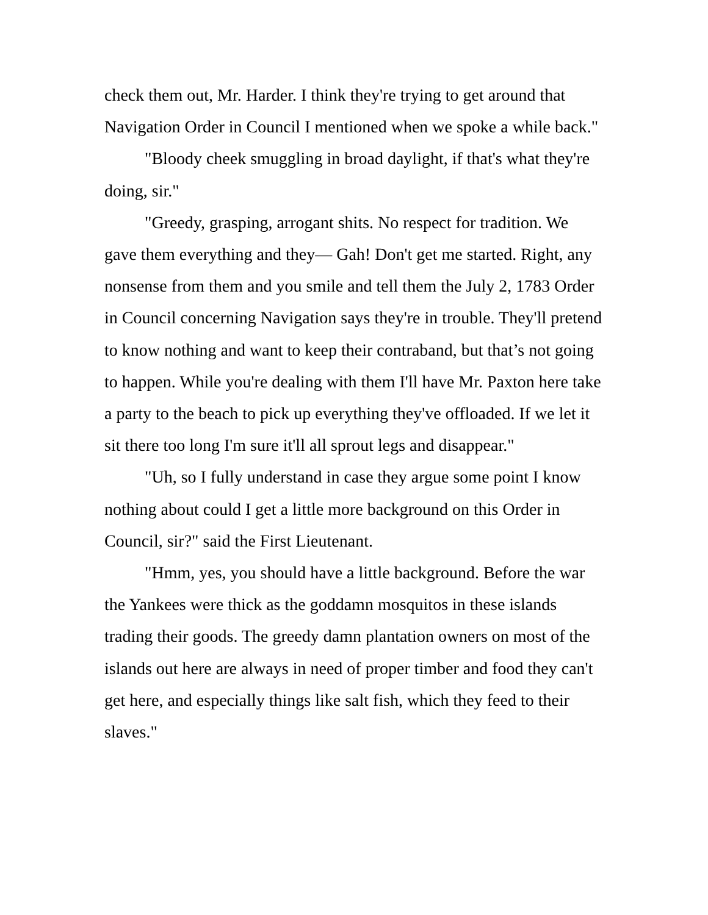check them out, Mr. Harder. I think they're trying to get around that Navigation Order in Council I mentioned when we spoke a while back."
"Bloody cheek smuggling in broad daylight, if that's what they're doing, sir."
"Greedy, grasping, arrogant shits. No respect for tradition. We gave them everything and they— Gah! Don't get me started. Right, any nonsense from them and you smile and tell them the July 2, 1783 Order in Council concerning Navigation says they're in trouble. They'll pretend to know nothing and want to keep their contraband, but that’s not going to happen. While you're dealing with them I'll have Mr. Paxton here take a party to the beach to pick up everything they've offloaded. If we let it sit there too long I'm sure it'll all sprout legs and disappear."
"Uh, so I fully understand in case they argue some point I know nothing about could I get a little more background on this Order in Council, sir?" said the First Lieutenant.
"Hmm, yes, you should have a little background. Before the war the Yankees were thick as the goddamn mosquitos in these islands trading their goods. The greedy damn plantation owners on most of the islands out here are always in need of proper timber and food they can't get here, and especially things like salt fish, which they feed to their slaves."